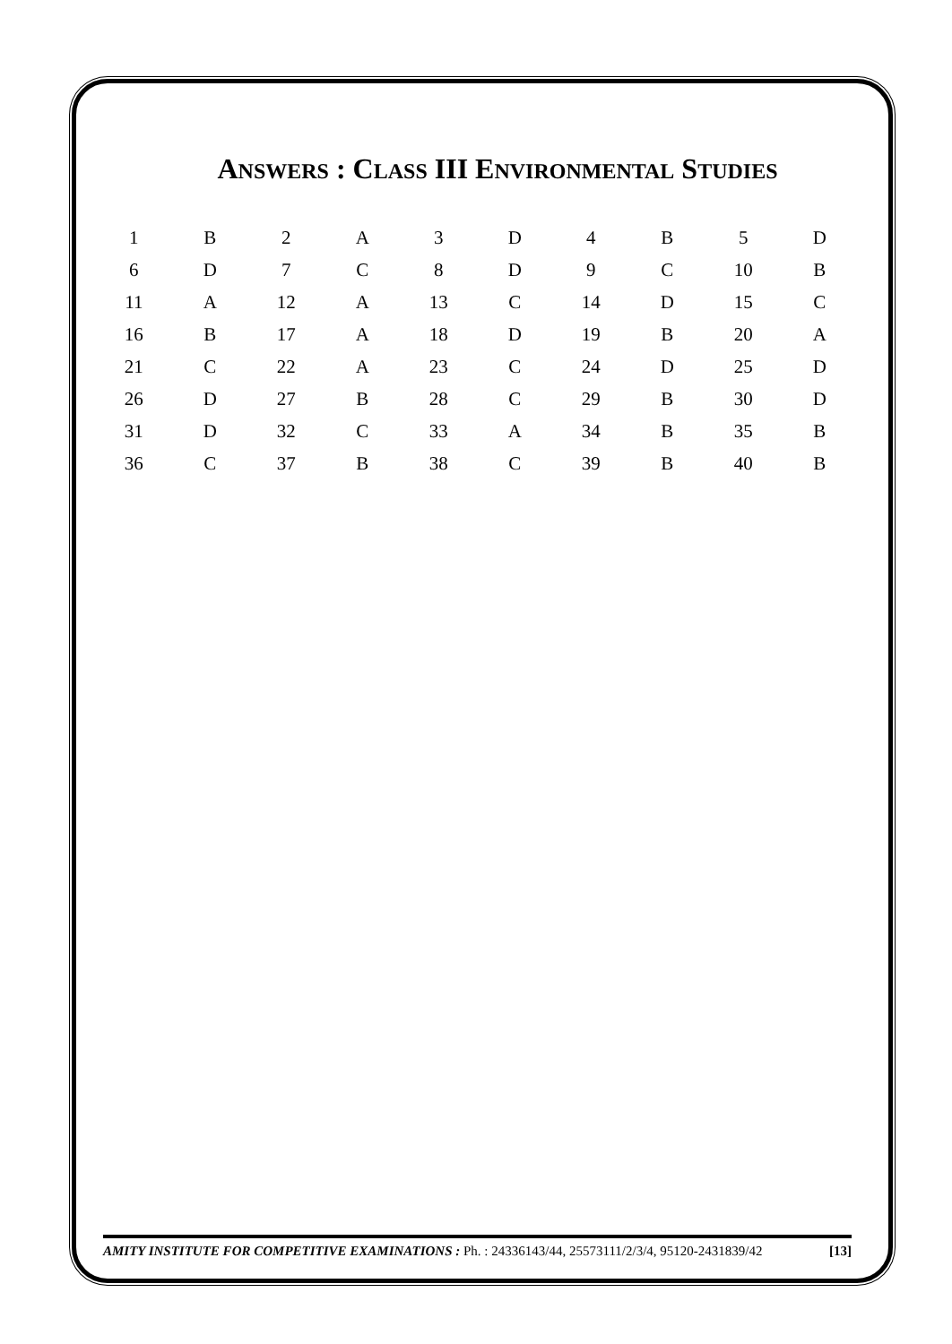ANSWERS : CLASS III ENVIRONMENTAL STUDIES
| 1 | B | 2 | A | 3 | D | 4 | B | 5 | D |
| 6 | D | 7 | C | 8 | D | 9 | C | 10 | B |
| 11 | A | 12 | A | 13 | C | 14 | D | 15 | C |
| 16 | B | 17 | A | 18 | D | 19 | B | 20 | A |
| 21 | C | 22 | A | 23 | C | 24 | D | 25 | D |
| 26 | D | 27 | B | 28 | C | 29 | B | 30 | D |
| 31 | D | 32 | C | 33 | A | 34 | B | 35 | B |
| 36 | C | 37 | B | 38 | C | 39 | B | 40 | B |
AMITY INSTITUTE FOR COMPETITIVE EXAMINATIONS : Ph. : 24336143/44, 25573111/2/3/4, 95120-2431839/42 [13]